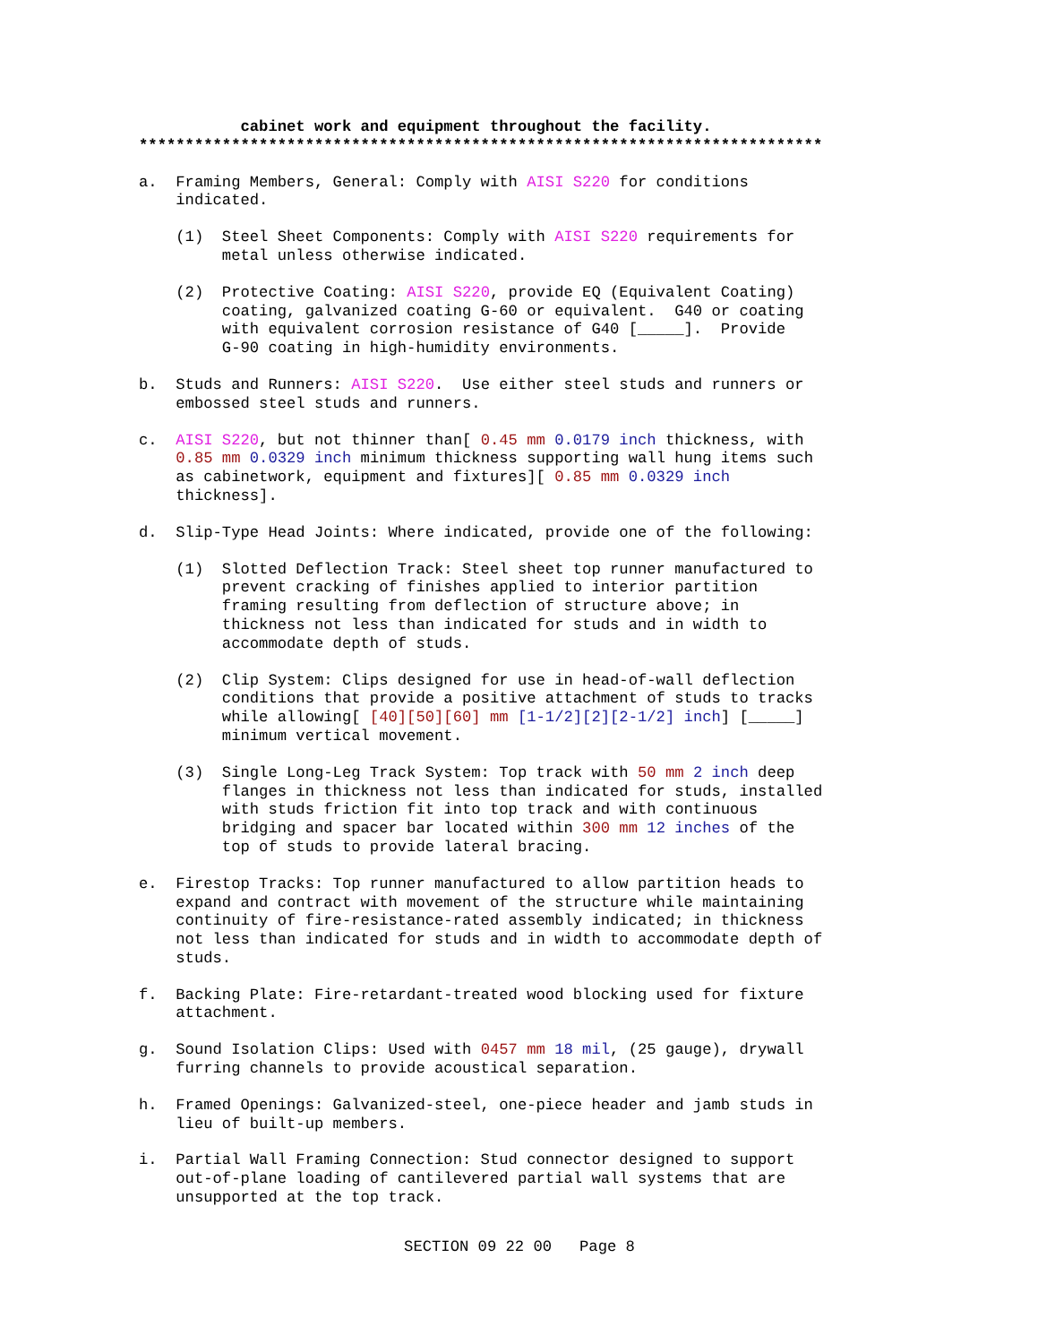cabinet work and equipment throughout the facility. **************************************************************************
a. Framing Members, General: Comply with AISI S220 for conditions indicated.
(1) Steel Sheet Components: Comply with AISI S220 requirements for metal unless otherwise indicated.
(2) Protective Coating: AISI S220, provide EQ (Equivalent Coating) coating, galvanized coating G-60 or equivalent. G40 or coating with equivalent corrosion resistance of G40 [_____]. Provide G-90 coating in high-humidity environments.
b. Studs and Runners: AISI S220. Use either steel studs and runners or embossed steel studs and runners.
c. AISI S220, but not thinner than[ 0.45 mm 0.0179 inch thickness, with 0.85 mm 0.0329 inch minimum thickness supporting wall hung items such as cabinetwork, equipment and fixtures][ 0.85 mm 0.0329 inch thickness].
d. Slip-Type Head Joints: Where indicated, provide one of the following:
(1) Slotted Deflection Track: Steel sheet top runner manufactured to prevent cracking of finishes applied to interior partition framing resulting from deflection of structure above; in thickness not less than indicated for studs and in width to accommodate depth of studs.
(2) Clip System: Clips designed for use in head-of-wall deflection conditions that provide a positive attachment of studs to tracks while allowing[ [40][50][60] mm [1-1/2][2][2-1/2] inch] [_____] minimum vertical movement.
(3) Single Long-Leg Track System: Top track with 50 mm 2 inch deep flanges in thickness not less than indicated for studs, installed with studs friction fit into top track and with continuous bridging and spacer bar located within 300 mm 12 inches of the top of studs to provide lateral bracing.
e. Firestop Tracks: Top runner manufactured to allow partition heads to expand and contract with movement of the structure while maintaining continuity of fire-resistance-rated assembly indicated; in thickness not less than indicated for studs and in width to accommodate depth of studs.
f. Backing Plate: Fire-retardant-treated wood blocking used for fixture attachment.
g. Sound Isolation Clips: Used with 0457 mm 18 mil, (25 gauge), drywall furring channels to provide acoustical separation.
h. Framed Openings: Galvanized-steel, one-piece header and jamb studs in lieu of built-up members.
i. Partial Wall Framing Connection: Stud connector designed to support out-of-plane loading of cantilevered partial wall systems that are unsupported at the top track.
SECTION 09 22 00 Page 8